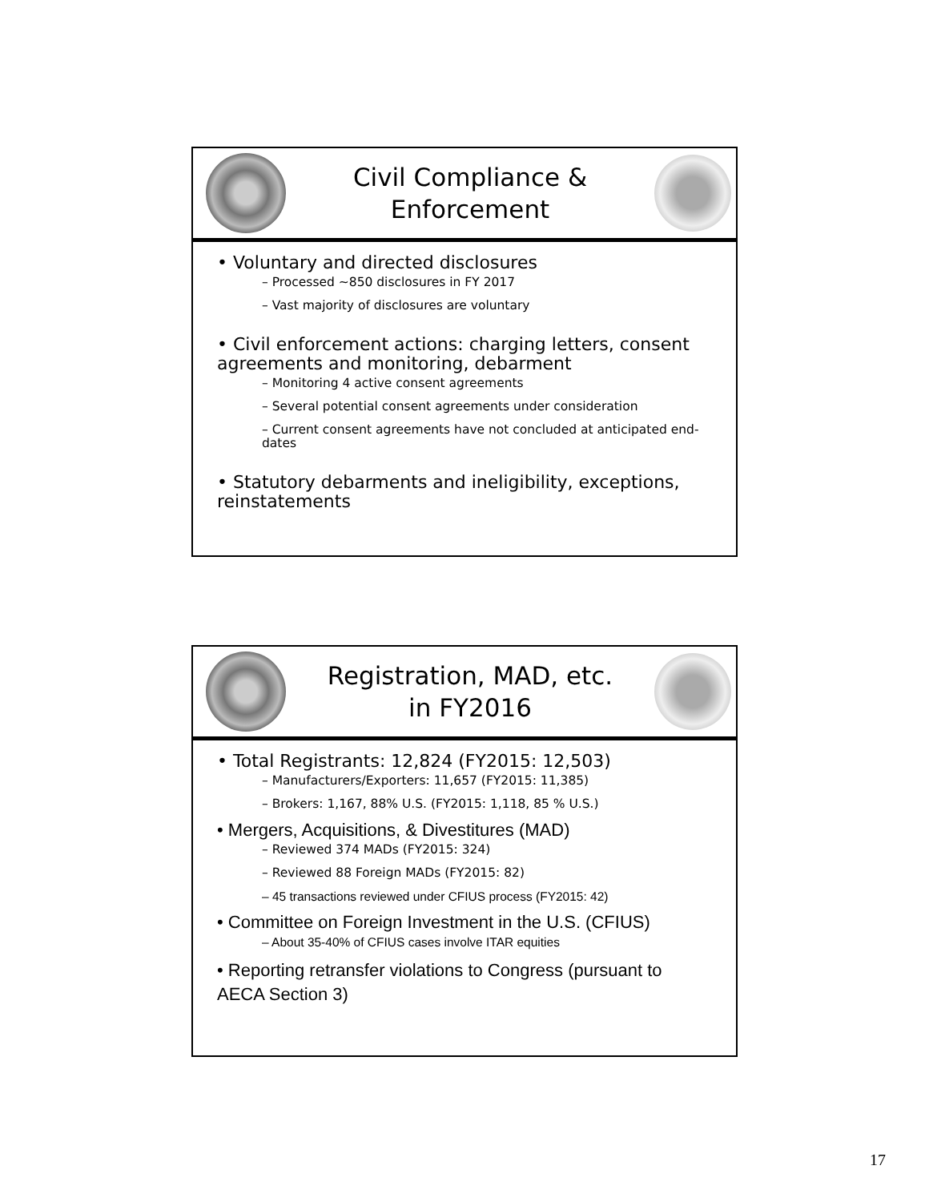Civil Compliance &
Enforcement
• Voluntary and directed disclosures
– Processed ~850 disclosures in FY 2017
– Vast majority of disclosures are voluntary
• Civil enforcement actions: charging letters, consent agreements and monitoring, debarment
– Monitoring 4 active consent agreements
– Several potential consent agreements under consideration
– Current consent agreements have not concluded at anticipated end-dates
• Statutory debarments and ineligibility, exceptions, reinstatements
Registration, MAD, etc.
in FY2016
• Total Registrants: 12,824 (FY2015: 12,503)
– Manufacturers/Exporters: 11,657 (FY2015: 11,385)
– Brokers: 1,167, 88% U.S. (FY2015: 1,118, 85 % U.S.)
• Mergers, Acquisitions, & Divestitures (MAD)
– Reviewed 374 MADs (FY2015: 324)
– Reviewed 88 Foreign MADs (FY2015: 82)
– 45 transactions reviewed under CFIUS process (FY2015: 42)
• Committee on Foreign Investment in the U.S. (CFIUS)
– About 35-40% of CFIUS cases involve ITAR equities
• Reporting retransfer violations to Congress (pursuant to AECA Section 3)
17